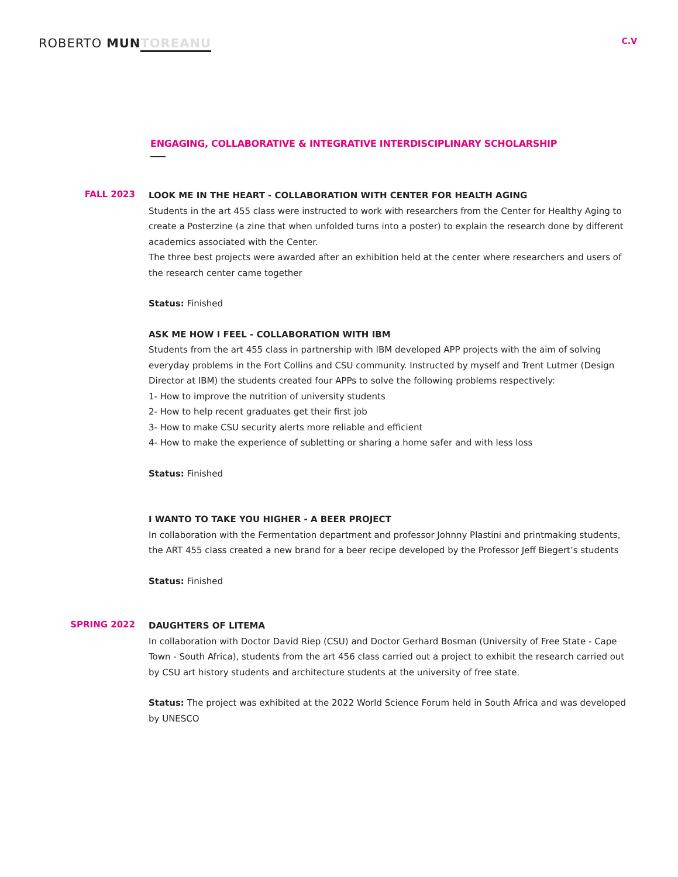ROBERTO MUN TOREANU
C.V
ENGAGING, COLLABORATIVE & INTEGRATIVE INTERDISCIPLINARY SCHOLARSHIP
FALL 2023
LOOK ME IN THE HEART - COLLABORATION WITH CENTER FOR HEALTH AGING
Students in the art 455 class were instructed to work with researchers from the Center for Healthy Aging to create a Posterzine (a zine that when unfolded turns into a poster) to explain the research done by different academics associated with the Center.
The three best projects were awarded after an exhibition held at the center where researchers and users of the research center came together
Status: Finished
ASK ME HOW I FEEL - COLLABORATION WITH IBM
Students from the art 455 class in partnership with IBM developed APP projects with the aim of solving everyday problems in the Fort Collins and CSU community. Instructed by myself and Trent Lutmer (Design Director at IBM) the students created four APPs to solve the following problems respectively:
1- How to improve the nutrition of university students
2- How to help recent graduates get their first job
3- How to make CSU security alerts more reliable and efficient
4- How to make the experience of subletting or sharing a home safer and with less loss
Status: Finished
I WANTO TO TAKE YOU HIGHER - A BEER PROJECT
In collaboration with the Fermentation department and professor Johnny Plastini and printmaking students, the ART 455 class created a new brand for a beer recipe developed by the Professor Jeff Biegert’s students
Status: Finished
SPRING 2022
DAUGHTERS OF LITEMA
In collaboration with Doctor David Riep (CSU) and Doctor Gerhard Bosman (University of Free State - Cape Town - South Africa), students from the art 456 class carried out a project to exhibit the research carried out by CSU art history students and architecture students at the university of free state.
Status: The project was exhibited at the 2022 World Science Forum held in South Africa and was developed by UNESCO